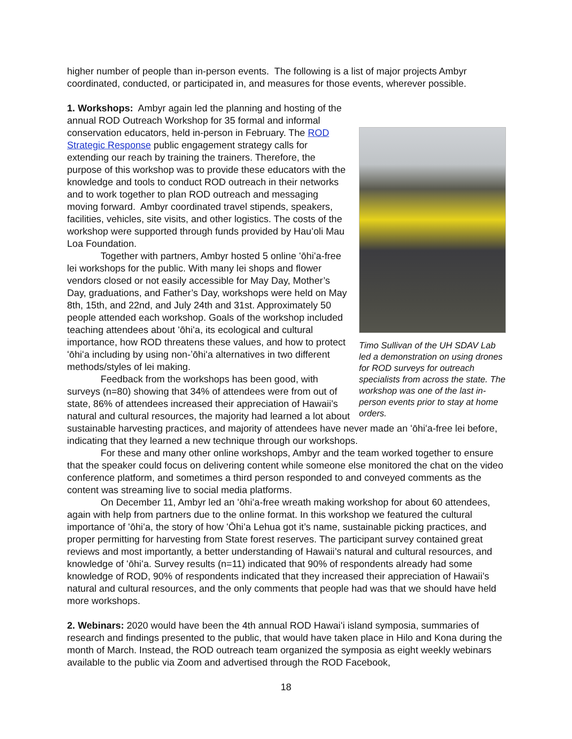higher number of people than in-person events. The following is a list of major projects Ambyr coordinated, conducted, or participated in, and measures for those events, wherever possible.
Timo Sullivan of the UH SDAV Lab led a demonstration on using drones for ROD surveys for outreach specialists from across the state. The workshop was one of the last in-person events prior to stay at home orders.
1. Workshops: Ambyr again led the planning and hosting of the annual ROD Outreach Workshop for 35 formal and informal conservation educators, held in-person in February. The ROD Strategic Response public engagement strategy calls for extending our reach by training the trainers. Therefore, the purpose of this workshop was to provide these educators with the knowledge and tools to conduct ROD outreach in their networks and to work together to plan ROD outreach and messaging moving forward. Ambyr coordinated travel stipends, speakers, facilities, vehicles, site visits, and other logistics. The costs of the workshop were supported through funds provided by Hauʻoli Mau Loa Foundation.
Together with partners, Ambyr hosted 5 online ʻōhiʻa-free lei workshops for the public. With many lei shops and flower vendors closed or not easily accessible for May Day, Mother’s Day, graduations, and Father’s Day, workshops were held on May 8th, 15th, and 22nd, and July 24th and 31st. Approximately 50 people attended each workshop. Goals of the workshop included teaching attendees about ʻōhiʻa, its ecological and cultural importance, how ROD threatens these values, and how to protect ʻōhiʻa including by using non-ʼōhiʻa alternatives in two different methods/styles of lei making.
Feedback from the workshops has been good, with surveys (n=80) showing that 34% of attendees were from out of state, 86% of attendees increased their appreciation of Hawaii’s natural and cultural resources, the majority had learned a lot about sustainable harvesting practices, and majority of attendees have never made an ʻōhiʻa-free lei before, indicating that they learned a new technique through our workshops.
For these and many other online workshops, Ambyr and the team worked together to ensure that the speaker could focus on delivering content while someone else monitored the chat on the video conference platform, and sometimes a third person responded to and conveyed comments as the content was streaming live to social media platforms.
On December 11, Ambyr led an ʻōhiʻa-free wreath making workshop for about 60 attendees, again with help from partners due to the online format. In this workshop we featured the cultural importance of ʻōhiʻa, the story of how ʻŌhiʻa Lehua got it’s name, sustainable picking practices, and proper permitting for harvesting from State forest reserves. The participant survey contained great reviews and most importantly, a better understanding of Hawaii’s natural and cultural resources, and knowledge of ʻōhiʻa. Survey results (n=11) indicated that 90% of respondents already had some knowledge of ROD, 90% of respondents indicated that they increased their appreciation of Hawaii’s natural and cultural resources, and the only comments that people had was that we should have held more workshops.
2. Webinars: 2020 would have been the 4th annual ROD Hawaiʻi island symposia, summaries of research and findings presented to the public, that would have taken place in Hilo and Kona during the month of March. Instead, the ROD outreach team organized the symposia as eight weekly webinars available to the public via Zoom and advertised through the ROD Facebook,
18